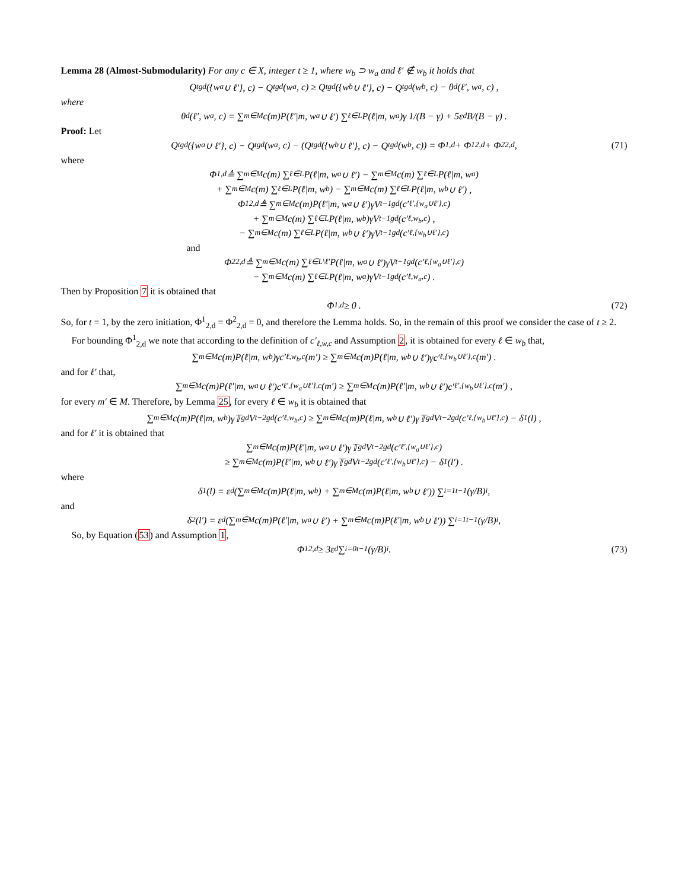Lemma 28 (Almost-Submodularity) For any c ∈ X, integer t ≥ 1, where w<sub>b</sub> ⊃ w<sub>a</sub> and ℓ′ ∉ w<sub>b</sub> it holds that
Q<sup>t</sup><sub>gd</sub>({w<sub>a</sub> ∪ ℓ′}, c) − Q<sup>t</sup><sub>gd</sub>(w<sub>a</sub>, c) ≥ Q<sup>t</sup><sub>gd</sub>({w<sub>b</sub> ∪ ℓ′}, c) − Q<sup>t</sup><sub>gd</sub>(w<sub>b</sub>, c) − θ<sub>d</sub>(ℓ′, w<sub>a</sub>, c) ,
where
θ<sub>d</sub>(ℓ′, w<sub>a</sub>, c) = ∑<sub>m∈M</sub> c(m)P(ℓ′|m, w<sub>a</sub> ∪ ℓ′) ∑<sub>ℓ∈L</sub> P(ℓ|m, w<sub>a</sub>)γ 1/(B − γ) + 5ε<sub>d</sub>B/(B − γ) .
Proof: Let
Q<sup>t</sup><sub>gd</sub>({w<sub>a</sub> ∪ ℓ′}, c) − Q<sup>t</sup><sub>gd</sub>(w<sub>a</sub>, c) − (Q<sup>t</sup><sub>gd</sub>({w<sub>b</sub> ∪ ℓ′}, c) − Q<sup>t</sup><sub>gd</sub>(w<sub>b</sub>, c)) = Φ<sub>1,d</sub> + Φ<sup>1</sup><sub>2,d</sub> + Φ<sup>2</sup><sub>2,d</sub> , (71)
where
Φ<sub>1,d</sub> ≜ ∑<sub>m∈M</sub> c(m) ∑<sub>ℓ∈L</sub> P(ℓ|m, w<sub>a</sub> ∪ ℓ′) − ∑<sub>m∈M</sub> c(m) ∑<sub>ℓ∈L</sub> P(ℓ|m, w<sub>a</sub>)
+ ∑<sub>m∈M</sub> c(m) ∑<sub>ℓ∈L</sub> P(ℓ|m, w<sub>b</sub>) − ∑<sub>m∈M</sub> c(m) ∑<sub>ℓ∈L</sub> P(ℓ|m, w<sub>b</sub> ∪ ℓ′) ,
Φ<sup>1</sup><sub>2,d</sub> ≜ ∑<sub>m∈M</sub> c(m)P(ℓ′|m, w<sub>a</sub> ∪ ℓ′)γV<sup>t−1</sup><sub>gd</sub>(c′<sub>ℓ′,{w<sub>a</sub>∪ℓ′},c</sub>)
+ ∑<sub>m∈M</sub> c(m) ∑<sub>ℓ∈L</sub> P(ℓ|m, w<sub>b</sub>)γV<sup>t−1</sup><sub>gd</sub>(c′<sub>ℓ,w<sub>b</sub>,c</sub>) ,
− ∑<sub>m∈M</sub> c(m) ∑<sub>ℓ∈L</sub> P(ℓ|m, w<sub>b</sub> ∪ ℓ′)γV<sup>t−1</sup><sub>gd</sub>(c′<sub>ℓ,{w<sub>b</sub>∪ℓ′},c</sub>)
and
Φ<sup>2</sup><sub>2,d</sub> ≜ ∑<sub>m∈M</sub> c(m) ∑<sub>ℓ∈L\ℓ′</sub> P(ℓ|m, w<sub>a</sub> ∪ ℓ′)γV<sup>t−1</sup><sub>gd</sub>(c′<sub>ℓ,{w<sub>a</sub>∪ℓ′},c</sub>)
− ∑<sub>m∈M</sub> c(m) ∑<sub>ℓ∈L</sub> P(ℓ|m, w<sub>a</sub>)γV<sup>t−1</sup><sub>gd</sub>(c′<sub>ℓ,w<sub>a</sub>,c</sub>) .
Then by Proposition 7 it is obtained that
Φ<sub>1,d</sub> ≥ 0 . (72)
So, for t = 1, by the zero initiation, Φ<sup>1</sup><sub>2,d</sub> = Φ<sup>2</sup><sub>2,d</sub> = 0, and therefore the Lemma holds. So, in the remain of this proof we consider the case of t ≥ 2.
For bounding Φ<sup>1</sup><sub>2,d</sub> we note that according to the definition of c′<sub>ℓ,w,c</sub> and Assumption 2, it is obtained for every ℓ ∈ w<sub>b</sub> that,
∑<sub>m∈M</sub> c(m)P(ℓ|m, w<sub>b</sub>)γc′<sub>ℓ,w<sub>b</sub>,c</sub>(m′) ≥ ∑<sub>m∈M</sub> c(m)P(ℓ|m, w<sub>b</sub> ∪ ℓ′)γc′<sub>ℓ,{w<sub>b</sub>∪ℓ′},c</sub>(m′) .
and for ℓ′ that,
∑<sub>m∈M</sub> c(m)P(ℓ′|m, w<sub>a</sub> ∪ ℓ′)c′<sub>ℓ′,{w<sub>a</sub>∪ℓ′},c</sub>(m′) ≥ ∑<sub>m∈M</sub> c(m)P(ℓ′|m, w<sub>b</sub> ∪ ℓ′)c′<sub>ℓ′,{w<sub>b</sub>∪ℓ′},c</sub>(m′) ,
for every m′ ∈ M. Therefore, by Lemma 25, for every ℓ ∈ w<sub>b</sub> it is obtained that
∑<sub>m∈M</sub> c(m)P(ℓ|m, w<sub>b</sub>)γ𝕋<sub>gd</sub>V<sup>t−2</sup><sub>gd</sub>(c′<sub>ℓ,w<sub>b</sub>,c</sub>) ≥ ∑<sub>m∈M</sub> c(m)P(ℓ|m, w<sub>b</sub> ∪ ℓ′)γ𝕋<sub>gd</sub>V<sup>t−2</sup><sub>gd</sub>(c′<sub>ℓ,{w<sub>b</sub>∪ℓ′},c</sub>) − δ<sub>1</sub>(l) ,
and for ℓ′ it is obtained that
∑<sub>m∈M</sub> c(m)P(ℓ′|m, w<sub>a</sub> ∪ ℓ′)γ𝕋<sub>gd</sub>V<sup>t−2</sup><sub>gd</sub>(c′<sub>ℓ′,{w<sub>a</sub>∪ℓ′},c</sub>)
≥ ∑<sub>m∈M</sub> c(m)P(ℓ′|m, w<sub>b</sub> ∪ ℓ′)γ𝕋<sub>gd</sub>V<sup>t−2</sup><sub>gd</sub>(c′<sub>ℓ′,{w<sub>b</sub>∪ℓ′},c</sub>) − δ<sub>1</sub>(l′) .
where
δ<sub>1</sub>(l) = ε<sub>d</sub> (∑<sub>m∈M</sub> c(m)P(ℓ|m, w<sub>b</sub>) + ∑<sub>m∈M</sub> c(m)P(ℓ|m, w<sub>b</sub> ∪ ℓ′)) ∑<sub>i=1</sub><sup>t−1</sup> (γ/B)<sup>i</sup> ,
and
δ<sub>2</sub>(l′) = ε<sub>d</sub> (∑<sub>m∈M</sub> c(m)P(ℓ′|m, w<sub>a</sub> ∪ ℓ′) + ∑<sub>m∈M</sub> c(m)P(ℓ′|m, w<sub>b</sub> ∪ ℓ′)) ∑<sub>i=1</sub><sup>t−1</sup> (γ/B)<sup>i</sup> ,
So, by Equation (53) and Assumption 1,
Φ<sup>1</sup><sub>2,d</sub> ≥ 3ε<sub>d</sub> ∑<sub>i=0</sub><sup>t−1</sup> (γ/B)<sup>i</sup> . (73)